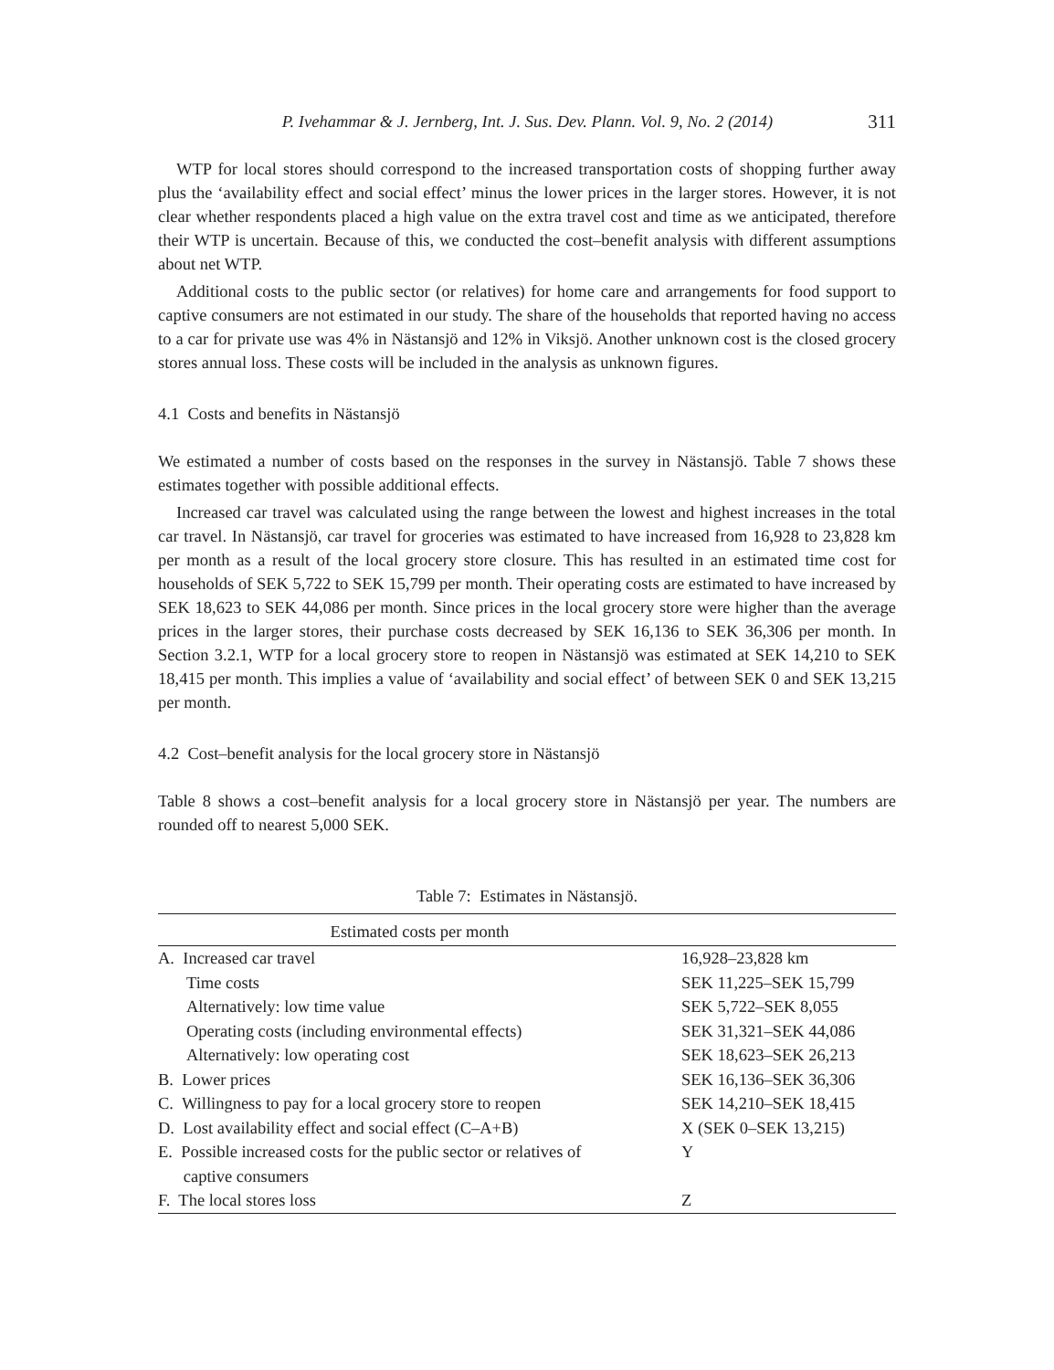P. Ivehammar & J. Jernberg, Int. J. Sus. Dev. Plann. Vol. 9, No. 2 (2014) 311
WTP for local stores should correspond to the increased transportation costs of shopping further away plus the ‘availability effect and social effect’ minus the lower prices in the larger stores. However, it is not clear whether respondents placed a high value on the extra travel cost and time as we anticipated, therefore their WTP is uncertain. Because of this, we conducted the cost–benefit analysis with different assumptions about net WTP.
Additional costs to the public sector (or relatives) for home care and arrangements for food support to captive consumers are not estimated in our study. The share of the households that reported having no access to a car for private use was 4% in Nästansjö and 12% in Viksjö. Another unknown cost is the closed grocery stores annual loss. These costs will be included in the analysis as unknown figures.
4.1 Costs and benefits in Nästansjö
We estimated a number of costs based on the responses in the survey in Nästansjö. Table 7 shows these estimates together with possible additional effects.
Increased car travel was calculated using the range between the lowest and highest increases in the total car travel. In Nästansjö, car travel for groceries was estimated to have increased from 16,928 to 23,828 km per month as a result of the local grocery store closure. This has resulted in an estimated time cost for households of SEK 5,722 to SEK 15,799 per month. Their operating costs are estimated to have increased by SEK 18,623 to SEK 44,086 per month. Since prices in the local grocery store were higher than the average prices in the larger stores, their purchase costs decreased by SEK 16,136 to SEK 36,306 per month. In Section 3.2.1, WTP for a local grocery store to reopen in Nästansjö was estimated at SEK 14,210 to SEK 18,415 per month. This implies a value of ‘availability and social effect’ of between SEK 0 and SEK 13,215 per month.
4.2 Cost–benefit analysis for the local grocery store in Nästansjö
Table 8 shows a cost–benefit analysis for a local grocery store in Nästansjö per year. The numbers are rounded off to nearest 5,000 SEK.
Table 7: Estimates in Nästansjö.
| Estimated costs per month | |
| --- | --- |
| A. Increased car travel | 16,928–23,828 km |
| Time costs | SEK 11,225–SEK 15,799 |
| Alternatively: low time value | SEK 5,722–SEK 8,055 |
| Operating costs (including environmental effects) | SEK 31,321–SEK 44,086 |
| Alternatively: low operating cost | SEK 18,623–SEK 26,213 |
| B. Lower prices | SEK 16,136–SEK 36,306 |
| C. Willingness to pay for a local grocery store to reopen | SEK 14,210–SEK 18,415 |
| D. Lost availability effect and social effect (C–A+B) | X (SEK 0–SEK 13,215) |
| E. Possible increased costs for the public sector or relatives of captive consumers | Y |
| F. The local stores loss | Z |